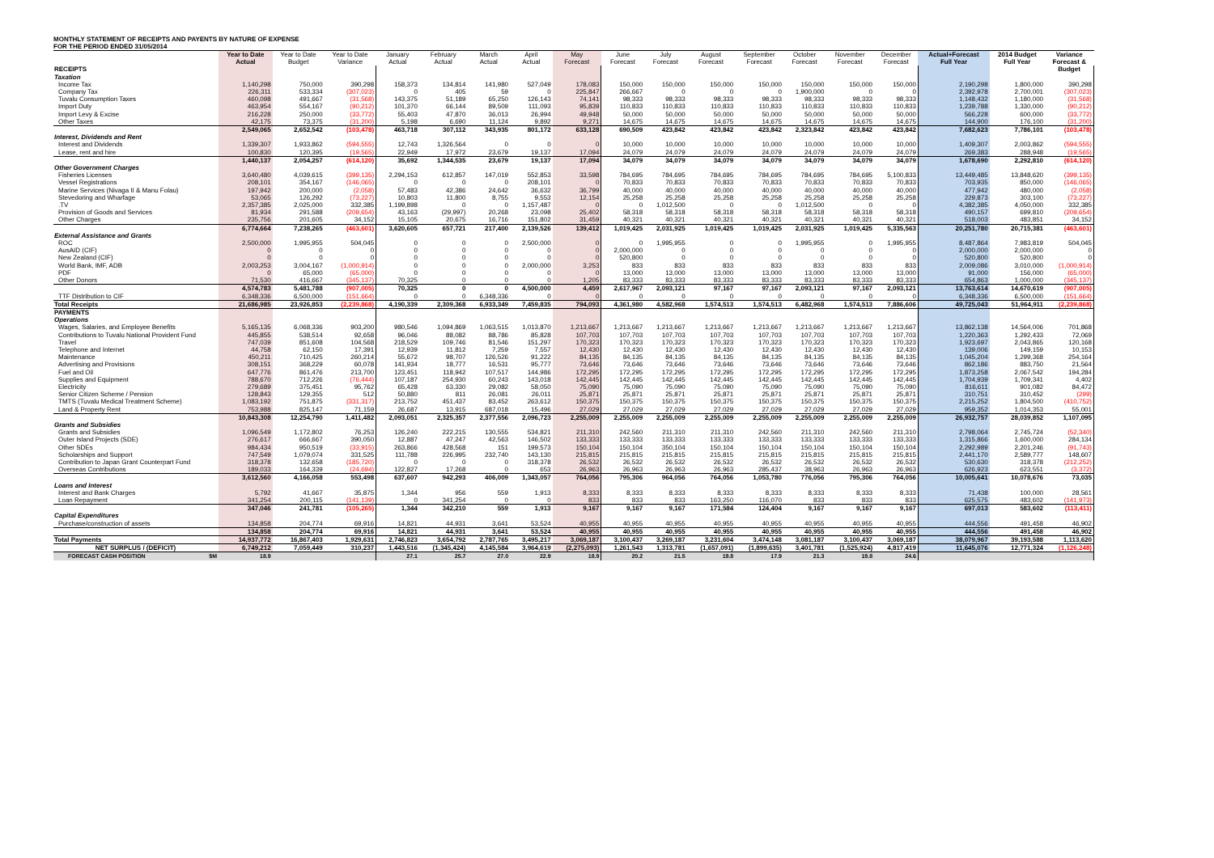MONTHLY STATEMENT OF RECEIPTS AND PAYENTS BY NATURE OF EXPENSE
FOR THE PERIOD ENDED 31/05/2014
| | Year to Date | Year to Date | Year to Date | January | February | March | April | May | June | July | August | September | October | November | December | Actual+Forecast | 2014 Budget | Variance |
| --- | --- | --- | --- | --- | --- | --- | --- | --- | --- | --- | --- | --- | --- | --- | --- | --- | --- | --- |
| | Actual | Budget | Variance | Actual | Actual | Actual | Actual | Forecast | Forecast | Forecast | Forecast | Forecast | Forecast | Forecast | Forecast | Full Year | Full Year | Forecast & |
| RECEIPTS | | | | | | | | | | | | | | | | | | Budget |
| Taxation | | | | | | | | | | | | | | | | | | |
| Income Tax | 1,140,298 | 750,000 | 390,298 | 158,373 | 134,814 | 141,980 | 527,049 | 178,083 | 150,000 | 150,000 | 150,000 | 150,000 | 150,000 | 150,000 | 150,000 | 2,190,298 | 1,800,000 | 390,298 |
| Company Tax | 226,311 | 533,334 | (307,023) | 0 | 405 | 59 | 0 | 225,847 | 266,667 | 0 | 0 | 0 | 1,900,000 | 0 | 0 | 2,392,978 | 2,700,001 | (307,023) |
| Tuvalu Consumption Taxes | 460,098 | 491,667 | (31,568) | 143,375 | 51,189 | 65,250 | 126,143 | 74,141 | 98,333 | 98,333 | 98,333 | 98,333 | 98,333 | 98,333 | 98,333 | 1,148,432 | 1,180,000 | (31,568) |
| Import Duty | 463,954 | 554,167 | (90,212) | 101,370 | 66,144 | 89,509 | 111,093 | 95,839 | 110,833 | 110,833 | 110,833 | 110,833 | 110,833 | 110,833 | 110,833 | 1,239,788 | 1,330,000 | (90,212) |
| Import Levy & Excise | 216,228 | 250,000 | (33,772) | 55,403 | 47,870 | 36,013 | 26,994 | 49,948 | 50,000 | 50,000 | 50,000 | 50,000 | 50,000 | 50,000 | 50,000 | 566,228 | 600,000 | (33,772) |
| Other Taxes | 42,175 | 73,375 | (31,200) | 5,198 | 6,690 | 11,124 | 9,892 | 9,271 | 14,675 | 14,675 | 14,675 | 14,675 | 14,675 | 14,675 | 14,675 | 144,900 | 176,100 | (31,200) |
| | 2,549,065 | 2,652,542 | (103,478) | 463,718 | 307,112 | 343,935 | 801,172 | 633,128 | 690,509 | 423,842 | 423,842 | 423,842 | 2,323,842 | 423,842 | 423,842 | 7,682,623 | 7,786,101 | (103,478) |
| Interest, Dividends and Rent | | | | | | | | | | | | | | | | | | |
| Interest and Dividends | 1,339,307 | 1,933,862 | (594,555) | 12,743 | 1,326,564 | 0 | 0 | 0 | 10,000 | 10,000 | 10,000 | 10,000 | 10,000 | 10,000 | 10,000 | 1,409,307 | 2,003,862 | (594,555) |
| Lease, rent and hire | 100,830 | 120,395 | (19,565) | 22,949 | 17,972 | 23,679 | 19,137 | 17,094 | 24,079 | 24,079 | 24,079 | 24,079 | 24,079 | 24,079 | 24,079 | 269,383 | 288,948 | (19,565) |
| | 1,440,137 | 2,054,257 | (614,120) | 35,692 | 1,344,535 | 23,679 | 19,137 | 17,094 | 34,079 | 34,079 | 34,079 | 34,079 | 34,079 | 34,079 | 34,079 | 1,678,690 | 2,292,810 | (614,120) |
| Other Government Charges | | | | | | | | | | | | | | | | | | |
| Fisheries Licenses | 3,640,480 | 4,039,615 | (399,135) | 2,294,153 | 612,857 | 147,019 | 552,853 | 33,598 | 784,695 | 784,695 | 784,695 | 784,695 | 784,695 | 784,695 | 5,100,833 | 13,449,485 | 13,848,620 | (399,135) |
| Vessel Registrations | 208,101 | 354,167 | (146,065) | 0 | 0 | 0 | 208,101 | 0 | 70,833 | 70,833 | 70,833 | 70,833 | 70,833 | 70,833 | 70,833 | 703,935 | 850,000 | (146,065) |
| Marine Services (Nivaga II & Manu Folau) | 197,942 | 200,000 | (2,058) | 57,483 | 42,386 | 24,642 | 36,632 | 36,799 | 40,000 | 40,000 | 40,000 | 40,000 | 40,000 | 40,000 | 40,000 | 477,942 | 480,000 | (2,058) |
| Stevedoring and Wharfage | 53,065 | 126,292 | (73,227) | 10,803 | 11,800 | 8,755 | 9,553 | 12,154 | 25,258 | 25,258 | 25,258 | 25,258 | 25,258 | 25,258 | 25,258 | 229,873 | 303,100 | (73,227) |
| .TV | 2,357,385 | 2,025,000 | 332,385 | 1,199,898 | 0 | 0 | 1,157,487 | 0 | 0 | 1,012,500 | 0 | 0 | 1,012,500 | 0 | 0 | 4,382,385 | 4,050,000 | 332,385 |
| Provision of Goods and Services | 81,934 | 291,588 | (209,654) | 43,163 | (29,997) | 20,268 | 23,098 | 25,402 | 58,318 | 58,318 | 58,318 | 58,318 | 58,318 | 58,318 | 58,318 | 490,157 | 699,810 | (209,654) |
| Other Charges | 235,756 | 201,605 | 34,152 | 15,105 | 20,675 | 16,716 | 151,802 | 31,459 | 40,321 | 40,321 | 40,321 | 40,321 | 40,321 | 40,321 | 40,321 | 518,003 | 483,851 | 34,152 |
| | 6,774,664 | 7,238,265 | (463,601) | 3,620,605 | 657,721 | 217,400 | 2,139,526 | 139,412 | 1,019,425 | 2,031,925 | 1,019,425 | 1,019,425 | 2,031,925 | 1,019,425 | 5,335,563 | 20,251,780 | 20,715,381 | (463,601) |
| External Assistance and Grants | | | | | | | | | | | | | | | | | | |
| ROC | 2,500,000 | 1,995,955 | 504,045 | 0 | 0 | 0 | 2,500,000 | 0 | 0 | 1,995,955 | 0 | 0 | 1,995,955 | 0 | 1,995,955 | 8,487,864 | 7,983,819 | 504,045 |
| AusAID (CIF) | 0 | 0 | 0 | 0 | 0 | 0 | 0 | 0 | 2,000,000 | 0 | 0 | 0 | 0 | 0 | 0 | 2,000,000 | 2,000,000 | 0 |
| New Zealand (CIF) | 0 | 0 | 0 | 0 | 0 | 0 | 0 | 0 | 520,800 | 0 | 0 | 0 | 0 | 0 | 0 | 520,800 | 520,800 | 0 |
| World Bank, IMF, ADB | 2,003,253 | 3,004,167 | (1,000,914) | 0 | 0 | 0 | 2,000,000 | 3,253 | 833 | 833 | 833 | 833 | 833 | 833 | 833 | 2,009,086 | 3,010,000 | (1,000,914) |
| PDF | 0 | 65,000 | (65,000) | 0 | 0 | 0 | 0 | 0 | 13,000 | 13,000 | 13,000 | 13,000 | 13,000 | 13,000 | 13,000 | 91,000 | 156,000 | (65,000) |
| Other Donors | 71,530 | 416,667 | (345,137) | 70,325 | 0 | 0 | 0 | 1,205 | 83,333 | 83,333 | 83,333 | 83,333 | 83,333 | 83,333 | 83,333 | 654,863 | 1,000,000 | (345,137) |
| | 4,574,783 | 5,481,788 | (907,005) | 70,325 | 0 | 0 | 4,500,000 | 4,459 | 2,617,967 | 2,093,121 | 97,167 | 97,167 | 2,093,121 | 97,167 | 2,093,121 | 13,763,614 | 14,670,619 | (907,005) |
| TTF Distribution to CIF | 6,348,336 | 6,500,000 | (151,664) | 0 | 0 | 6,348,336 | 0 | 0 | 0 | 0 | 0 | 0 | 0 | 0 | 0 | 6,348,336 | 6,500,000 | (151,664) |
| Total Receipts | 21,686,985 | 23,926,853 | (2,239,868) | 4,190,339 | 2,309,368 | 6,933,349 | 7,459,835 | 794,093 | 4,361,980 | 4,582,968 | 1,574,513 | 1,574,513 | 6,482,968 | 1,574,513 | 7,886,606 | 49,725,043 | 51,964,911 | (2,239,868) |
| PAYMENTS | | | | | | | | | | | | | | | | | | |
| Operations | | | | | | | | | | | | | | | | | | |
| Wages, Salaries, and Employee Benefits | 5,165,135 | 6,068,336 | 903,200 | 980,546 | 1,094,869 | 1,063,515 | 1,013,870 | 1,213,667 | 1,213,667 | 1,213,667 | 1,213,667 | 1,213,667 | 1,213,667 | 1,213,667 | 1,213,667 | 13,862,138 | 14,564,006 | 701,868 |
| Contributions to Tuvalu National Provident Fund | 445,855 | 538,514 | 92,658 | 96,046 | 88,082 | 88,786 | 85,828 | 107,703 | 107,703 | 107,703 | 107,703 | 107,703 | 107,703 | 107,703 | 107,703 | 1,220,363 | 1,292,433 | 72,069 |
| Travel | 747,039 | 851,608 | 104,568 | 218,529 | 109,746 | 81,546 | 151,297 | 170,323 | 170,323 | 170,323 | 170,323 | 170,323 | 170,323 | 170,323 | 170,323 | 1,923,697 | 2,043,865 | 120,168 |
| Telephone and Internet | 44,758 | 62,150 | 17,391 | 12,939 | 11,812 | 7,259 | 7,557 | 12,430 | 12,430 | 12,430 | 12,430 | 12,430 | 12,430 | 12,430 | 12,430 | 139,006 | 149,159 | 10,153 |
| Maintenance | 450,211 | 710,425 | 260,214 | 55,672 | 98,707 | 126,526 | 91,222 | 84,135 | 84,135 | 84,135 | 84,135 | 84,135 | 84,135 | 84,135 | 84,135 | 1,045,204 | 1,299,368 | 254,164 |
| Advertising and Provisions | 308,151 | 368,229 | 60,078 | 141,934 | 18,777 | 16,531 | 95,777 | 73,646 | 73,646 | 73,646 | 73,646 | 73,646 | 73,646 | 73,646 | 73,646 | 862,186 | 883,750 | 21,564 |
| Fuel and Oil | 647,776 | 861,476 | 213,700 | 123,451 | 118,942 | 107,517 | 144,986 | 172,295 | 172,295 | 172,295 | 172,295 | 172,295 | 172,295 | 172,295 | 172,295 | 1,873,258 | 2,067,542 | 194,284 |
| Supplies and Equipment | 788,670 | 712,226 | (76,444) | 107,187 | 254,930 | 60,243 | 143,018 | 142,445 | 142,445 | 142,445 | 142,445 | 142,445 | 142,445 | 142,445 | 142,445 | 1,704,939 | 1,709,341 | 4,402 |
| Electricity | 279,689 | 375,451 | 95,762 | 65,428 | 63,330 | 29,082 | 58,050 | 75,090 | 75,090 | 75,090 | 75,090 | 75,090 | 75,090 | 75,090 | 75,090 | 816,611 | 901,082 | 84,472 |
| Senior Citizen Scheme / Pension | 128,843 | 129,355 | 512 | 50,880 | 811 | 26,081 | 26,011 | 25,871 | 25,871 | 25,871 | 25,871 | 25,871 | 25,871 | 25,871 | 25,871 | 310,751 | 310,452 | (299) |
| TMTS (Tuvalu Medical Treatment Scheme) | 1,083,192 | 751,875 | (331,317) | 213,752 | 451,437 | 83,452 | 263,612 | 150,375 | 150,375 | 150,375 | 150,375 | 150,375 | 150,375 | 150,375 | 150,375 | 2,215,252 | 1,804,500 | (410,752) |
| Land & Property Rent | 753,988 | 825,147 | 71,159 | 26,687 | 13,915 | 687,018 | 15,496 | 27,029 | 27,029 | 27,029 | 27,029 | 27,029 | 27,029 | 27,029 | 27,029 | 959,352 | 1,014,353 | 55,001 |
| | 10,843,308 | 12,254,790 | 1,411,482 | 2,093,051 | 2,325,357 | 2,377,556 | 2,096,723 | 2,255,009 | 2,255,009 | 2,255,009 | 2,255,009 | 2,255,009 | 2,255,009 | 2,255,009 | 2,255,009 | 26,932,757 | 28,039,852 | 1,107,095 |
| Grants and Subsidies | | | | | | | | | | | | | | | | | | |
| Grants and Subsidies | 1,096,549 | 1,172,802 | 76,253 | 126,240 | 222,215 | 130,555 | 534,821 | 211,310 | 242,560 | 211,310 | 211,310 | 242,560 | 211,310 | 242,560 | 211,310 | 2,798,064 | 2,745,724 | (52,340) |
| Outer Island Projects (SDE) | 276,617 | 666,667 | 390,050 | 12,887 | 47,247 | 42,563 | 146,502 | 133,333 | 133,333 | 133,333 | 133,333 | 133,333 | 133,333 | 133,333 | 133,333 | 1,315,866 | 1,600,000 | 284,134 |
| Other SDEs | 984,434 | 950,519 | (33,915) | 263,866 | 428,568 | 151 | 199,573 | 150,104 | 150,104 | 350,104 | 150,104 | 150,104 | 150,104 | 150,104 | 150,104 | 2,292,989 | 2,201,246 | (91,743) |
| Scholarships and Support | 747,549 | 1,079,074 | 331,525 | 111,788 | 226,995 | 232,740 | 143,130 | 215,815 | 215,815 | 215,815 | 215,815 | 215,815 | 215,815 | 215,815 | 215,815 | 2,441,170 | 2,589,777 | 148,607 |
| Contribution to Japan Grant Counterpart Fund | 318,378 | 132,658 | (185,720) | 0 | 0 | 0 | 318,378 | 26,532 | 26,532 | 26,532 | 26,532 | 26,532 | 26,532 | 26,532 | 26,532 | 530,630 | 318,378 | (212,252) |
| Overseas Contributions | 189,033 | 164,339 | (24,694) | 122,827 | 17,268 | 0 | 653 | 26,963 | 26,963 | 26,963 | 26,963 | 285,437 | 38,963 | 26,963 | 26,963 | 626,923 | 623,551 | (3,372) |
| | 3,612,560 | 4,166,058 | 553,498 | 637,607 | 942,293 | 406,009 | 1,343,057 | 764,056 | 795,306 | 964,056 | 764,056 | 1,053,780 | 776,056 | 795,306 | 764,056 | 10,005,641 | 10,078,676 | 73,035 |
| Loans and Interest | | | | | | | | | | | | | | | | | | |
| Interest and Bank Charges | 5,792 | 41,667 | 35,875 | 1,344 | 956 | 559 | 1,913 | 8,333 | 8,333 | 8,333 | 8,333 | 8,333 | 8,333 | 8,333 | 8,333 | 71,438 | 100,000 | 28,561 |
| Loan Repayment | 341,254 | 200,115 | (141,139) | 0 | 341,254 | 0 | 0 | 833 | 833 | 833 | 163,250 | 116,070 | 833 | 833 | 833 | 625,575 | 483,602 | (141,973) |
| | 347,046 | 241,781 | (105,265) | 1,344 | 342,210 | 559 | 1,913 | 9,167 | 9,167 | 9,167 | 171,584 | 124,404 | 9,167 | 9,167 | 9,167 | 697,013 | 583,602 | (113,411) |
| Capital Expenditures | | | | | | | | | | | | | | | | | | |
| Purchase/construction of assets | 134,858 | 204,774 | 69,916 | 14,821 | 44,931 | 3,641 | 53,524 | 40,955 | 40,955 | 40,955 | 40,955 | 40,955 | 40,955 | 40,955 | 40,955 | 444,556 | 491,458 | 46,902 |
| | 134,858 | 204,774 | 69,916 | 14,821 | 44,931 | 3,641 | 53,524 | 40,955 | 40,955 | 40,955 | 40,955 | 40,955 | 40,955 | 40,955 | 40,955 | 444,556 | 491,458 | 46,902 |
| Total Payments | 14,937,772 | 16,867,403 | 1,929,631 | 2,746,823 | 3,654,792 | 2,787,765 | 3,495,217 | 3,069,187 | 3,100,437 | 3,269,187 | 3,231,604 | 3,474,148 | 3,081,187 | 3,100,437 | 3,069,187 | 38,079,967 | 39,193,588 | 1,113,620 |
| NET SURPLUS / (DEFICIT) | 6,749,212 | 7,059,449 | 310,237 | 1,443,516 | (1,345,424) | 4,145,584 | 3,964,619 | (2,275,093) | 1,261,543 | 1,313,781 | (1,657,091) | (1,899,635) | 3,401,781 | (1,525,924) | 4,817,419 | 11,645,076 | 12,771,324 | (1,126,248) |
| FORECAST CASH POSITION $M | 18.9 | | | 27.1 | 25.7 | 27.0 | 22.9 | 18.9 | 20.2 | 21.5 | 19.8 | 17.9 | 21.3 | 19.8 | 24.6 | | | |